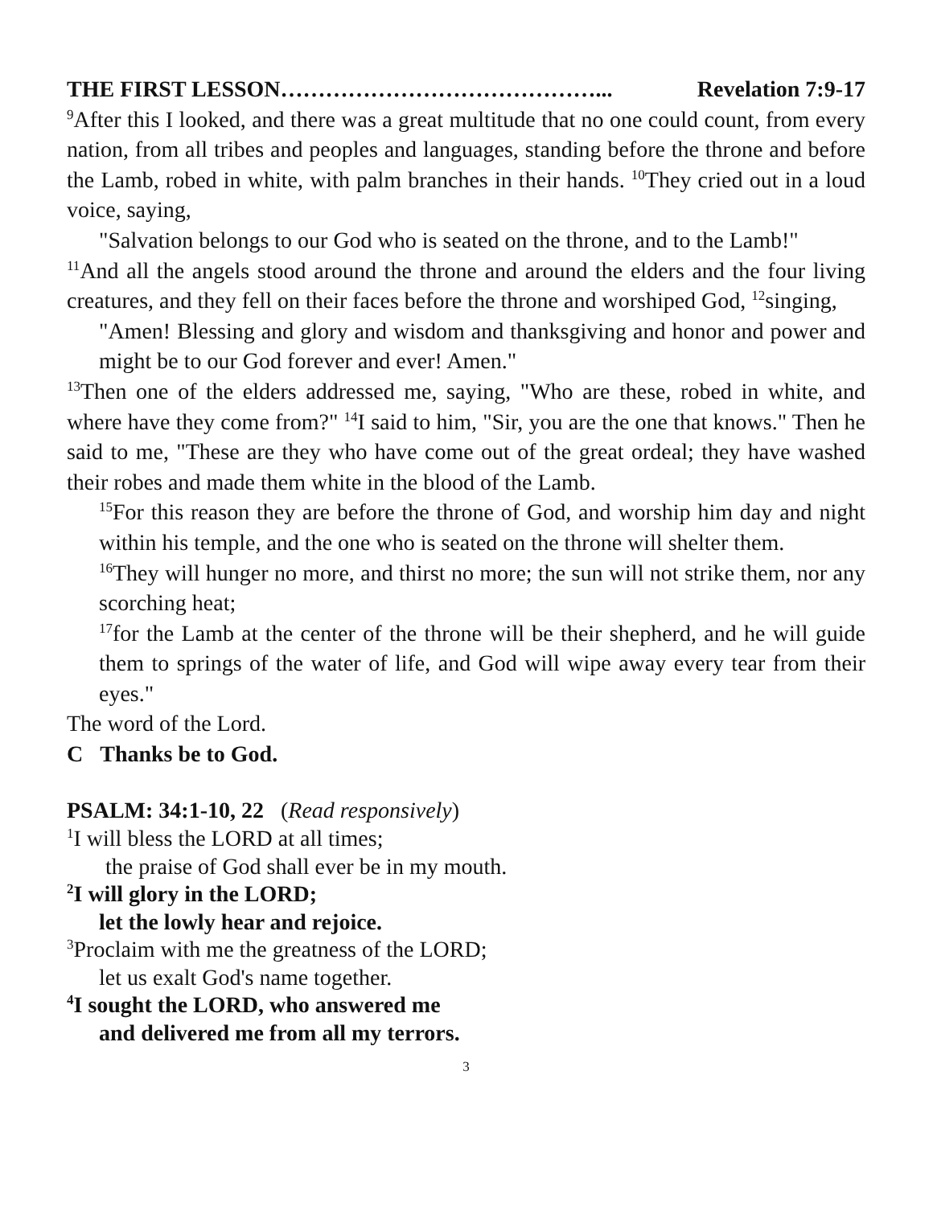THE FIRST LESSON……………………………………... Revelation 7:9-17
<sup>9</sup> After this I looked, and there was a great multitude that no one could count, from every nation, from all tribes and peoples and languages, standing before the throne and before the Lamb, robed in white, with palm branches in their hands. <sup>10</sup>They cried out in a loud voice, saying,
"Salvation belongs to our God who is seated on the throne, and to the Lamb!"
<sup>11</sup> And all the angels stood around the throne and around the elders and the four living creatures, and they fell on their faces before the throne and worshiped God, <sup>12</sup>singing,
"Amen! Blessing and glory and wisdom and thanksgiving and honor and power and might be to our God forever and ever! Amen."
<sup>13</sup> Then one of the elders addressed me, saying, "Who are these, robed in white, and where have they come from?" <sup>14</sup>I said to him, "Sir, you are the one that knows." Then he said to me, "These are they who have come out of the great ordeal; they have washed their robes and made them white in the blood of the Lamb.
<sup>15</sup> For this reason they are before the throne of God, and worship him day and night within his temple, and the one who is seated on the throne will shelter them.
<sup>16</sup> They will hunger no more, and thirst no more; the sun will not strike them, nor any scorching heat;
<sup>17</sup> for the Lamb at the center of the throne will be their shepherd, and he will guide them to springs of the water of life, and God will wipe away every tear from their eyes."
The word of the Lord.
C Thanks be to God.
PSALM: 34:1-10, 22 (Read responsively)
<sup>1</sup> I will bless the LORD at all times;
the praise of God shall ever be in my mouth.
<sup>2</sup> I will glory in the LORD;
let the lowly hear and rejoice.
<sup>3</sup> Proclaim with me the greatness of the LORD;
let us exalt God's name together.
<sup>4</sup> I sought the LORD, who answered me
and delivered me from all my terrors.
3